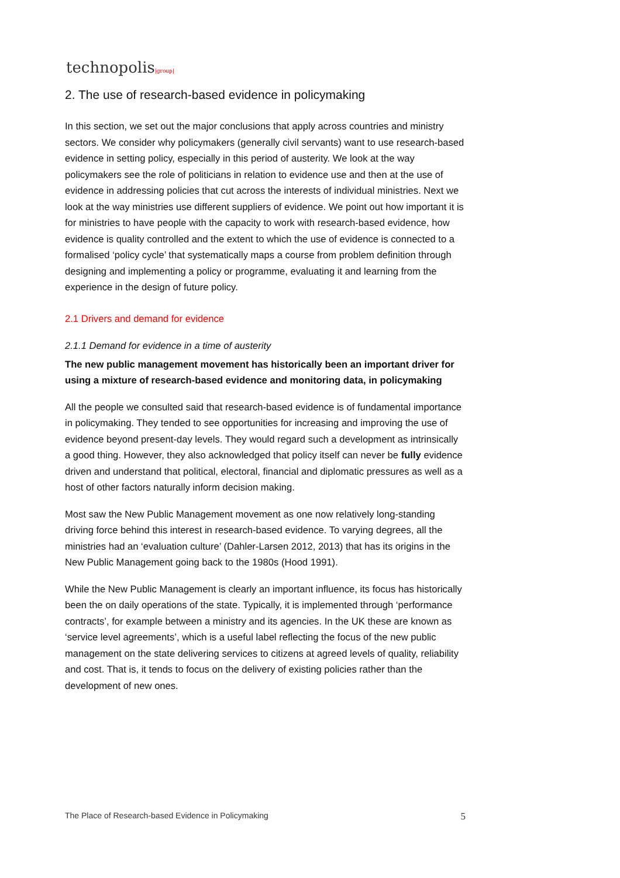technopolis|group|
2. The use of research-based evidence in policymaking
In this section, we set out the major conclusions that apply across countries and ministry sectors. We consider why policymakers (generally civil servants) want to use research-based evidence in setting policy, especially in this period of austerity. We look at the way policymakers see the role of politicians in relation to evidence use and then at the use of evidence in addressing policies that cut across the interests of individual ministries. Next we look at the way ministries use different suppliers of evidence. We point out how important it is for ministries to have people with the capacity to work with research-based evidence, how evidence is quality controlled and the extent to which the use of evidence is connected to a formalised ‘policy cycle’ that systematically maps a course from problem definition through designing and implementing a policy or programme, evaluating it and learning from the experience in the design of future policy.
2.1 Drivers and demand for evidence
2.1.1 Demand for evidence in a time of austerity
The new public management movement has historically been an important driver for using a mixture of research-based evidence and monitoring data, in policymaking
All the people we consulted said that research-based evidence is of fundamental importance in policymaking. They tended to see opportunities for increasing and improving the use of evidence beyond present-day levels. They would regard such a development as intrinsically a good thing. However, they also acknowledged that policy itself can never be fully evidence driven and understand that political, electoral, financial and diplomatic pressures as well as a host of other factors naturally inform decision making.
Most saw the New Public Management movement as one now relatively long-standing driving force behind this interest in research-based evidence. To varying degrees, all the ministries had an ‘evaluation culture’ (Dahler-Larsen 2012, 2013) that has its origins in the New Public Management going back to the 1980s (Hood 1991).
While the New Public Management is clearly an important influence, its focus has historically been the on daily operations of the state. Typically, it is implemented through ‘performance contracts’, for example between a ministry and its agencies. In the UK these are known as ‘service level agreements’, which is a useful label reflecting the focus of the new public management on the state delivering services to citizens at agreed levels of quality, reliability and cost. That is, it tends to focus on the delivery of existing policies rather than the development of new ones.
The Place of Research-based Evidence in Policymaking 5